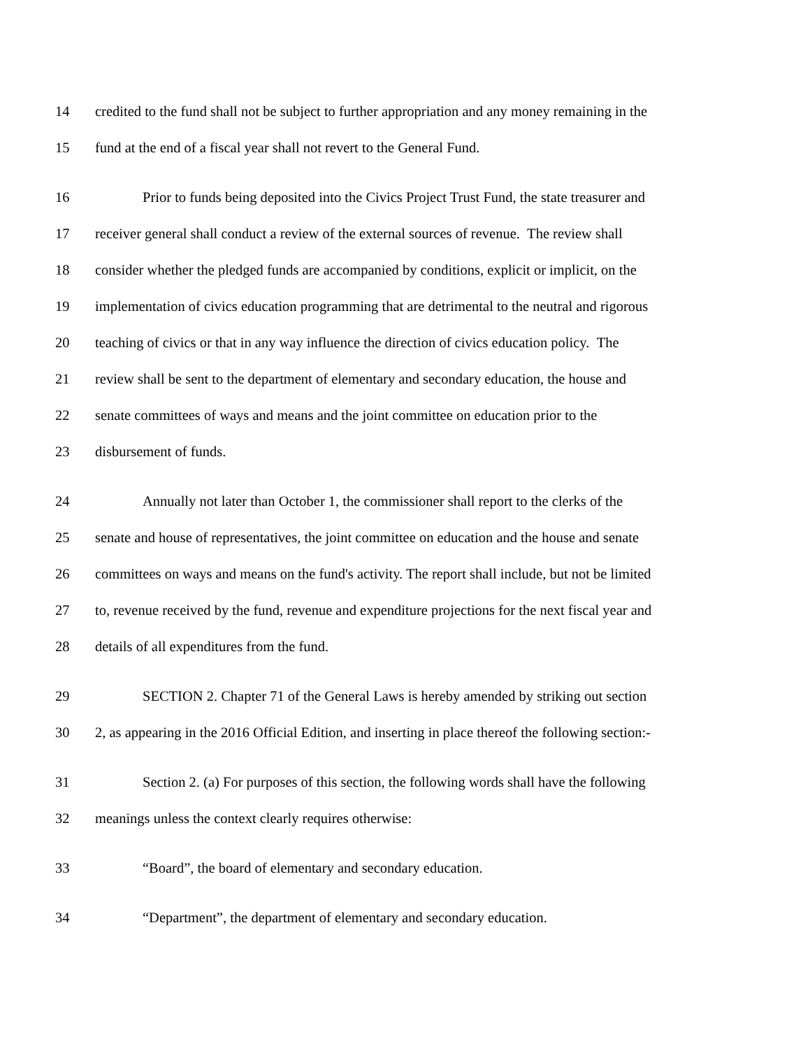14 credited to the fund shall not be subject to further appropriation and any money remaining in the
15 fund at the end of a fiscal year shall not revert to the General Fund.
16 Prior to funds being deposited into the Civics Project Trust Fund, the state treasurer and
17 receiver general shall conduct a review of the external sources of revenue. The review shall
18 consider whether the pledged funds are accompanied by conditions, explicit or implicit, on the
19 implementation of civics education programming that are detrimental to the neutral and rigorous
20 teaching of civics or that in any way influence the direction of civics education policy. The
21 review shall be sent to the department of elementary and secondary education, the house and
22 senate committees of ways and means and the joint committee on education prior to the
23 disbursement of funds.
24 Annually not later than October 1, the commissioner shall report to the clerks of the
25 senate and house of representatives, the joint committee on education and the house and senate
26 committees on ways and means on the fund's activity. The report shall include, but not be limited
27 to, revenue received by the fund, revenue and expenditure projections for the next fiscal year and
28 details of all expenditures from the fund.
29 SECTION 2. Chapter 71 of the General Laws is hereby amended by striking out section
30 2, as appearing in the 2016 Official Edition, and inserting in place thereof the following section:-
31 Section 2. (a) For purposes of this section, the following words shall have the following
32 meanings unless the context clearly requires otherwise:
33 “Board”, the board of elementary and secondary education.
34 “Department”, the department of elementary and secondary education.